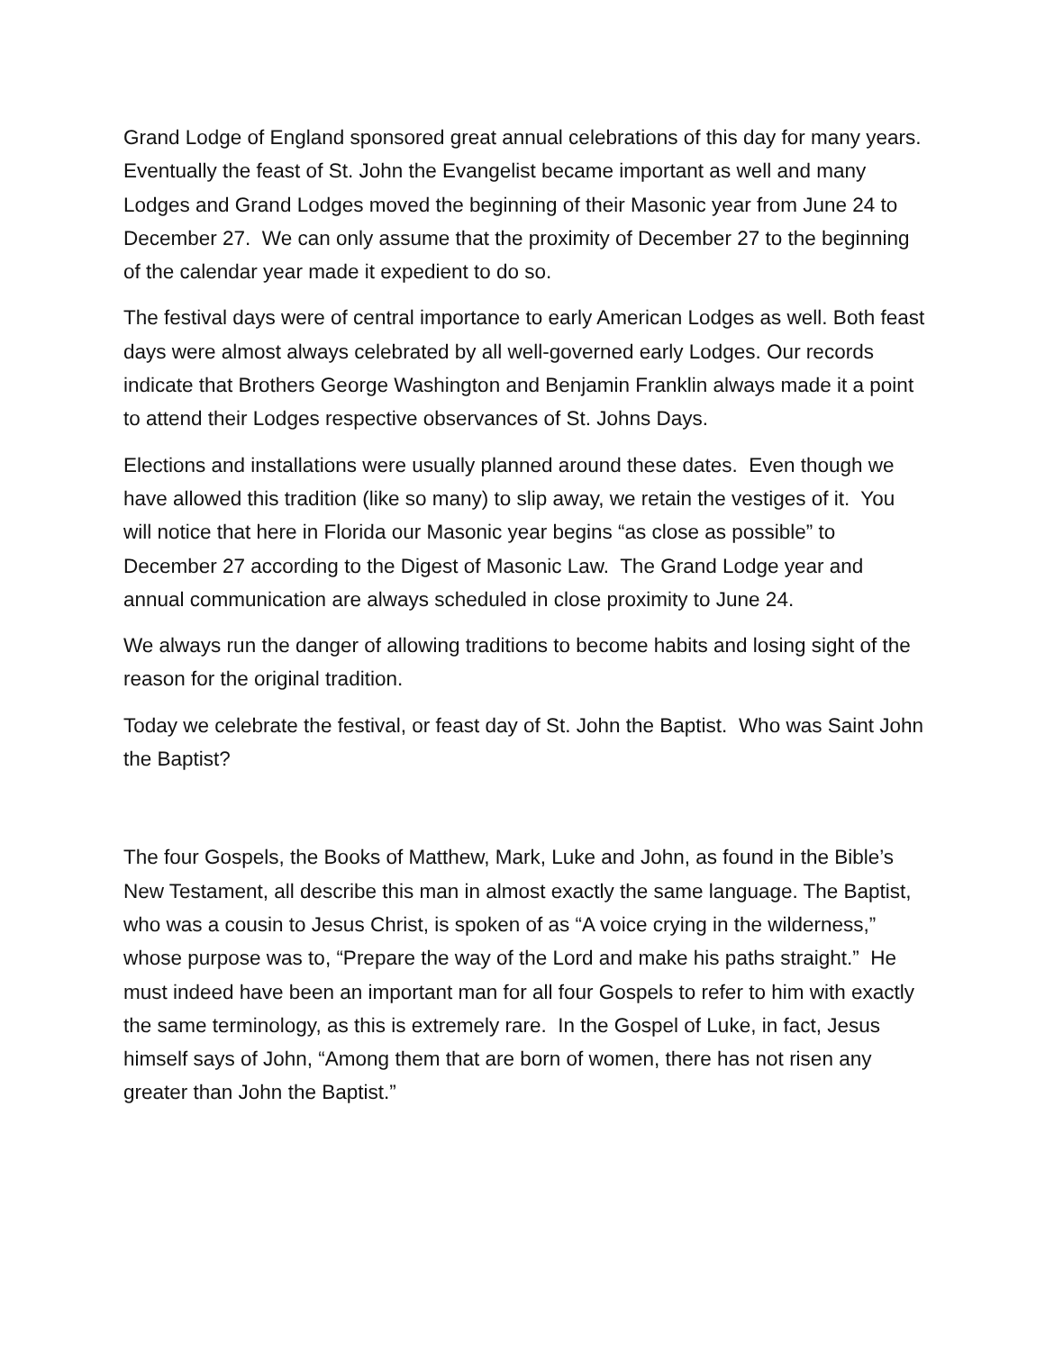Grand Lodge of England sponsored great annual celebrations of this day for many years. Eventually the feast of St. John the Evangelist became important as well and many Lodges and Grand Lodges moved the beginning of their Masonic year from June 24 to December 27. We can only assume that the proximity of December 27 to the beginning of the calendar year made it expedient to do so.
The festival days were of central importance to early American Lodges as well. Both feast days were almost always celebrated by all well-governed early Lodges. Our records indicate that Brothers George Washington and Benjamin Franklin always made it a point to attend their Lodges respective observances of St. Johns Days.
Elections and installations were usually planned around these dates. Even though we have allowed this tradition (like so many) to slip away, we retain the vestiges of it. You will notice that here in Florida our Masonic year begins “as close as possible” to December 27 according to the Digest of Masonic Law. The Grand Lodge year and annual communication are always scheduled in close proximity to June 24.
We always run the danger of allowing traditions to become habits and losing sight of the reason for the original tradition.
Today we celebrate the festival, or feast day of St. John the Baptist. Who was Saint John the Baptist?
The four Gospels, the Books of Matthew, Mark, Luke and John, as found in the Bible’s New Testament, all describe this man in almost exactly the same language. The Baptist, who was a cousin to Jesus Christ, is spoken of as “A voice crying in the wilderness,” whose purpose was to, “Prepare the way of the Lord and make his paths straight.” He must indeed have been an important man for all four Gospels to refer to him with exactly the same terminology, as this is extremely rare. In the Gospel of Luke, in fact, Jesus himself says of John, “Among them that are born of women, there has not risen any greater than John the Baptist.”